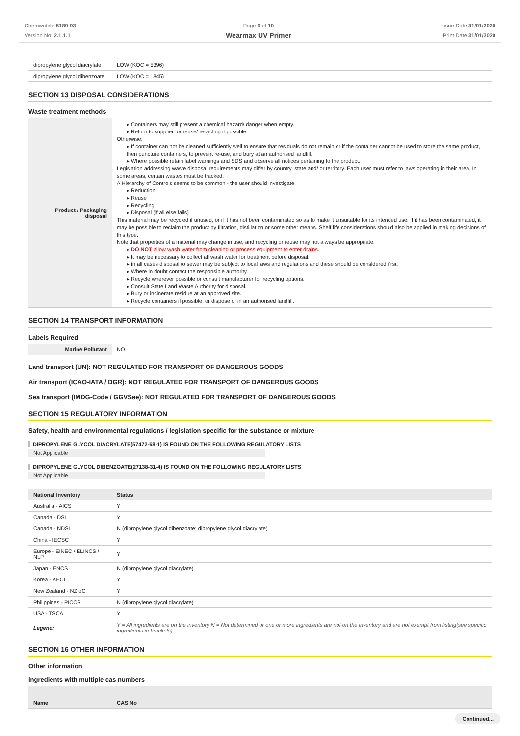Chemwatch: 5180-93
Version No: 2.1.1.1
Page 9 of 10
Wearmax UV Primer
Issue Date:31/01/2020
Print Date:31/01/2020
| dipropylene glycol diacrylate | LOW (KOC = 5396) |
| dipropylene glycol dibenzoate | LOW (KOC = 1845) |
SECTION 13 DISPOSAL CONSIDERATIONS
Waste treatment methods
| Product / Packaging disposal | ▸ Containers may still present a chemical hazard/ danger when empty. ▸ Return to supplier for reuse/ recycling if possible. Otherwise: ▸ If container can not be cleaned sufficiently well to ensure that residuals do not remain or if the container cannot be used to store the same product, then puncture containers, to prevent re-use, and bury at an authorised landfill. ▸ Where possible retain label warnings and SDS and observe all notices pertaining to the product. Legislation addressing waste disposal requirements may differ by country, state and/ or territory. Each user must refer to laws operating in their area. In some areas, certain wastes must be tracked. A Hierarchy of Controls seems to be common - the user should investigate: ▸ Reduction ▸ Reuse ▸ Recycling ▸ Disposal (if all else fails) This material may be recycled if unused, or if it has not been contaminated so as to make it unsuitable for its intended use. If it has been contaminated, it may be possible to reclaim the product by filtration, distillation or some other means. Shelf life considerations should also be applied in making decisions of this type. Note that properties of a material may change in use, and recycling or reuse may not always be appropriate. ▸ DO NOT allow wash water from cleaning or process equipment to enter drains. ▸ It may be necessary to collect all wash water for treatment before disposal. ▸ In all cases disposal to sewer may be subject to local laws and regulations and these should be considered first. ▸ Where in doubt contact the responsible authority. ▸ Recycle wherever possible or consult manufacturer for recycling options. ▸ Consult State Land Waste Authority for disposal. ▸ Bury or incinerate residue at an approved site. ▸ Recycle containers if possible, or dispose of in an authorised landfill. |
SECTION 14 TRANSPORT INFORMATION
Labels Required
| Marine Pollutant | NO |
Land transport (UN): NOT REGULATED FOR TRANSPORT OF DANGEROUS GOODS
Air transport (ICAO-IATA / DGR): NOT REGULATED FOR TRANSPORT OF DANGEROUS GOODS
Sea transport (IMDG-Code / GGVSee): NOT REGULATED FOR TRANSPORT OF DANGEROUS GOODS
SECTION 15 REGULATORY INFORMATION
Safety, health and environmental regulations / legislation specific for the substance or mixture
DIPROPYLENE GLYCOL DIACRYLATE(57472-68-1) IS FOUND ON THE FOLLOWING REGULATORY LISTS
Not Applicable
DIPROPYLENE GLYCOL DIBENZOATE(27138-31-4) IS FOUND ON THE FOLLOWING REGULATORY LISTS
Not Applicable
| National Inventory | Status |
| --- | --- |
| Australia - AICS | Y |
| Canada - DSL | Y |
| Canada - NDSL | N (dipropylene glycol dibenzoate; dipropylene glycol diacrylate) |
| China - IECSC | Y |
| Europe - EINEC / ELINCS / NLP | Y |
| Japan - ENCS | N (dipropylene glycol diacrylate) |
| Korea - KECI | Y |
| New Zealand - NZIoC | Y |
| Philippines - PICCS | N (dipropylene glycol diacrylate) |
| USA - TSCA | Y |
| Legend: | Y = All ingredients are on the inventory N = Not determined or one or more ingredients are not on the inventory and are not exempt from listing(see specific ingredients in brackets) |
SECTION 16 OTHER INFORMATION
Other information
Ingredients with multiple cas numbers
| Name | CAS No |
| --- | --- |
Continued...